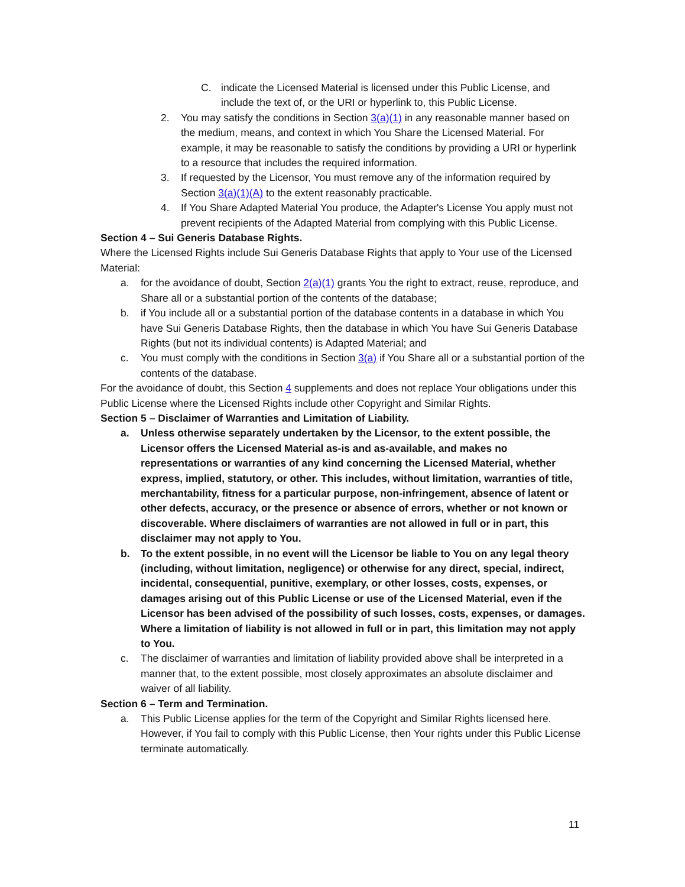C. indicate the Licensed Material is licensed under this Public License, and include the text of, or the URI or hyperlink to, this Public License.
2. You may satisfy the conditions in Section 3(a)(1) in any reasonable manner based on the medium, means, and context in which You Share the Licensed Material. For example, it may be reasonable to satisfy the conditions by providing a URI or hyperlink to a resource that includes the required information.
3. If requested by the Licensor, You must remove any of the information required by Section 3(a)(1)(A) to the extent reasonably practicable.
4. If You Share Adapted Material You produce, the Adapter's License You apply must not prevent recipients of the Adapted Material from complying with this Public License.
Section 4 – Sui Generis Database Rights.
Where the Licensed Rights include Sui Generis Database Rights that apply to Your use of the Licensed Material:
a. for the avoidance of doubt, Section 2(a)(1) grants You the right to extract, reuse, reproduce, and Share all or a substantial portion of the contents of the database;
b. if You include all or a substantial portion of the database contents in a database in which You have Sui Generis Database Rights, then the database in which You have Sui Generis Database Rights (but not its individual contents) is Adapted Material; and
c. You must comply with the conditions in Section 3(a) if You Share all or a substantial portion of the contents of the database.
For the avoidance of doubt, this Section 4 supplements and does not replace Your obligations under this Public License where the Licensed Rights include other Copyright and Similar Rights.
Section 5 – Disclaimer of Warranties and Limitation of Liability.
a. Unless otherwise separately undertaken by the Licensor, to the extent possible, the Licensor offers the Licensed Material as-is and as-available, and makes no representations or warranties of any kind concerning the Licensed Material, whether express, implied, statutory, or other. This includes, without limitation, warranties of title, merchantability, fitness for a particular purpose, non-infringement, absence of latent or other defects, accuracy, or the presence or absence of errors, whether or not known or discoverable. Where disclaimers of warranties are not allowed in full or in part, this disclaimer may not apply to You.
b. To the extent possible, in no event will the Licensor be liable to You on any legal theory (including, without limitation, negligence) or otherwise for any direct, special, indirect, incidental, consequential, punitive, exemplary, or other losses, costs, expenses, or damages arising out of this Public License or use of the Licensed Material, even if the Licensor has been advised of the possibility of such losses, costs, expenses, or damages. Where a limitation of liability is not allowed in full or in part, this limitation may not apply to You.
c. The disclaimer of warranties and limitation of liability provided above shall be interpreted in a manner that, to the extent possible, most closely approximates an absolute disclaimer and waiver of all liability.
Section 6 – Term and Termination.
a. This Public License applies for the term of the Copyright and Similar Rights licensed here. However, if You fail to comply with this Public License, then Your rights under this Public License terminate automatically.
11